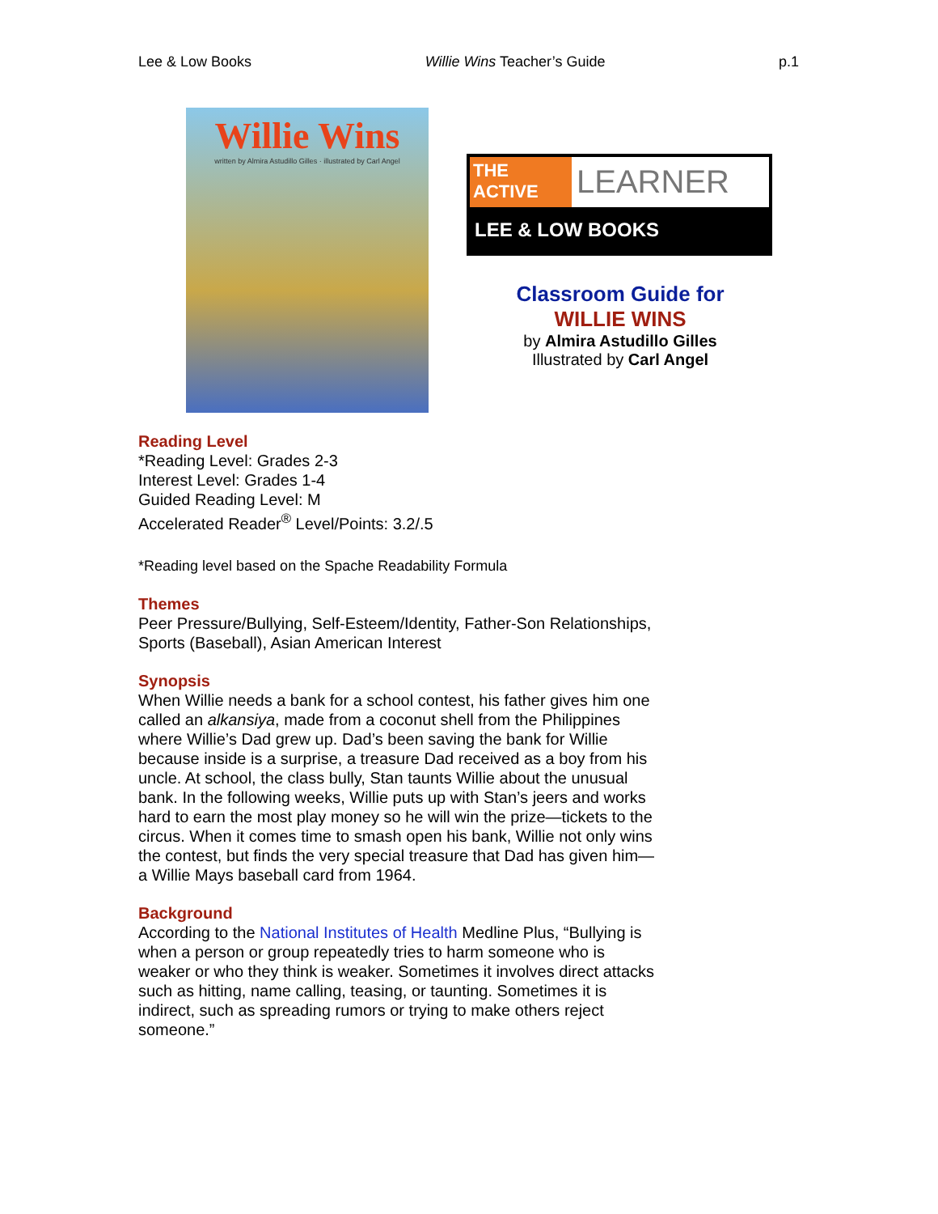Lee & Low Books Willie Wins Teacher’s Guide p.1
Willie Wins
written by Almira Astudillo Gilles · illustrated by Carl Angel
THE
ACTIVE
LEARNER
LEE & LOW BOOKS
Classroom Guide for
WILLIE WINS
by Almira Astudillo Gilles
Illustrated by Carl Angel
Reading Level
*Reading Level: Grades 2-3
Interest Level: Grades 1-4
Guided Reading Level: M
Accelerated Reader<sup>®</sup> Level/Points: 3.2/.5
*Reading level based on the Spache Readability Formula
Themes
Peer Pressure/Bullying, Self-Esteem/Identity, Father-Son Relationships, Sports (Baseball), Asian American Interest
Synopsis
When Willie needs a bank for a school contest, his father gives him one called an alkansiya, made from a coconut shell from the Philippines where Willie’s Dad grew up. Dad’s been saving the bank for Willie because inside is a surprise, a treasure Dad received as a boy from his uncle. At school, the class bully, Stan taunts Willie about the unusual bank. In the following weeks, Willie puts up with Stan’s jeers and works hard to earn the most play money so he will win the prize—tickets to the circus. When it comes time to smash open his bank, Willie not only wins the contest, but finds the very special treasure that Dad has given him—a Willie Mays baseball card from 1964.
Background
According to the National Institutes of Health Medline Plus, “Bullying is when a person or group repeatedly tries to harm someone who is weaker or who they think is weaker. Sometimes it involves direct attacks such as hitting, name calling, teasing, or taunting. Sometimes it is indirect, such as spreading rumors or trying to make others reject someone.”